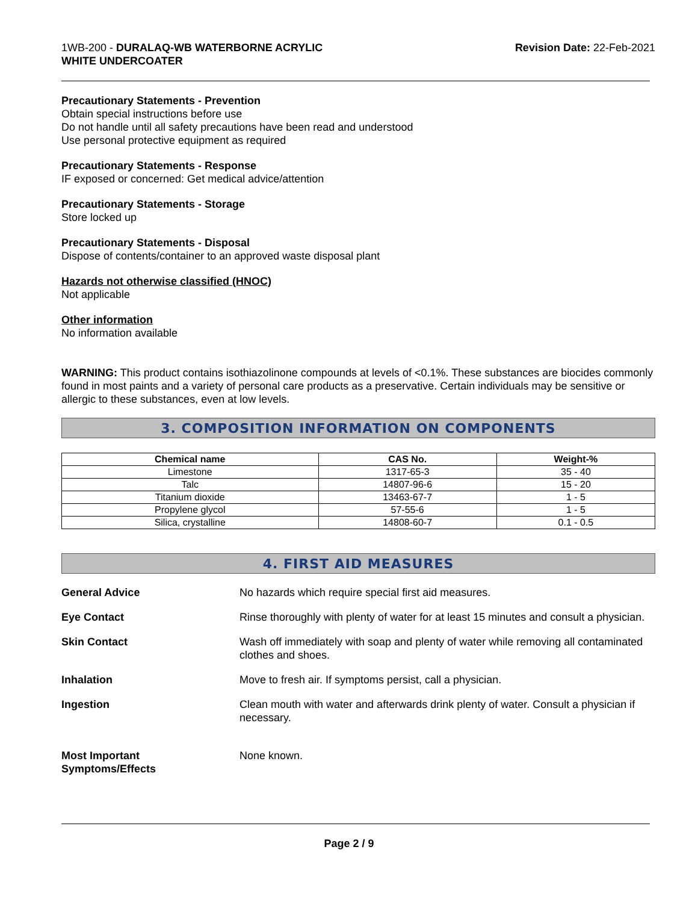1WB-200 - DURALAQ-WB WATERBORNE ACRYLIC
WHITE UNDERCOATER
Revision Date: 22-Feb-2021
Precautionary Statements - Prevention
Obtain special instructions before use
Do not handle until all safety precautions have been read and understood
Use personal protective equipment as required
Precautionary Statements - Response
IF exposed or concerned: Get medical advice/attention
Precautionary Statements - Storage
Store locked up
Precautionary Statements - Disposal
Dispose of contents/container to an approved waste disposal plant
Hazards not otherwise classified (HNOC)
Not applicable
Other information
No information available
WARNING: This product contains isothiazolinone compounds at levels of <0.1%. These substances are biocides commonly found in most paints and a variety of personal care products as a preservative. Certain individuals may be sensitive or allergic to these substances, even at low levels.
3. COMPOSITION INFORMATION ON COMPONENTS
| Chemical name | CAS No. | Weight-% |
| --- | --- | --- |
| Limestone | 1317-65-3 | 35 - 40 |
| Talc | 14807-96-6 | 15 - 20 |
| Titanium dioxide | 13463-67-7 | 1 - 5 |
| Propylene glycol | 57-55-6 | 1 - 5 |
| Silica, crystalline | 14808-60-7 | 0.1 - 0.5 |
4. FIRST AID MEASURES
General Advice
No hazards which require special first aid measures.
Eye Contact
Rinse thoroughly with plenty of water for at least 15 minutes and consult a physician.
Skin Contact
Wash off immediately with soap and plenty of water while removing all contaminated clothes and shoes.
Inhalation
Move to fresh air. If symptoms persist, call a physician.
Ingestion
Clean mouth with water and afterwards drink plenty of water. Consult a physician if necessary.
Most Important
Symptoms/Effects
None known.
Page 2 / 9